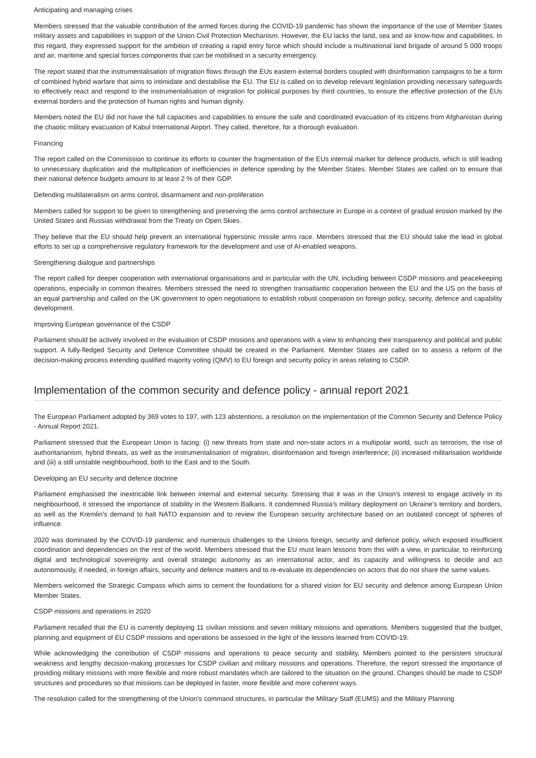Anticipating and managing crises
Members stressed that the valuable contribution of the armed forces during the COVID-19 pandemic has shown the importance of the use of Member States military assets and capabilities in support of the Union Civil Protection Mechanism. However, the EU lacks the land, sea and air know-how and capabilities. In this regard, they expressed support for the ambition of creating a rapid entry force which should include a multinational land brigade of around 5 000 troops and air, maritime and special forces components that can be mobilised in a security emergency.
The report stated that the instrumentalisation of migration flows through the EUs eastern external borders coupled with disinformation campaigns to be a form of combined hybrid warfare that aims to intimidate and destabilise the EU. The EU is called on to develop relevant legislation providing necessary safeguards to effectively react and respond to the instrumentalisation of migration for political purposes by third countries, to ensure the effective protection of the EUs external borders and the protection of human rights and human dignity.
Members noted the EU did not have the full capacities and capabilities to ensure the safe and coordinated evacuation of its citizens from Afghanistan during the chaotic military evacuation of Kabul International Airport. They called, therefore, for a thorough evaluation.
Financing
The report called on the Commission to continue its efforts to counter the fragmentation of the EUs internal market for defence products, which is still leading to unnecessary duplication and the multiplication of inefficiencies in defence spending by the Member States. Member States are called on to ensure that their national defence budgets amount to at least 2 % of their GDP.
Defending multilateralism on arms control, disarmament and non-proliferation
Members called for support to be given to strengthening and preserving the arms control architecture in Europe in a context of gradual erosion marked by the United States and Russias withdrawal from the Treaty on Open Skies.
They believe that the EU should help prevent an international hypersonic missile arms race. Members stressed that the EU should take the lead in global efforts to set up a comprehensive regulatory framework for the development and use of AI-enabled weapons.
Strengthening dialogue and partnerships
The report called for deeper cooperation with international organisations and in particular with the UN, including between CSDP missions and peacekeeping operations, especially in common theatres. Members stressed the need to strengthen transatlantic cooperation between the EU and the US on the basis of an equal partnership and called on the UK government to open negotiations to establish robust cooperation on foreign policy, security, defence and capability development.
Improving European governance of the CSDP
Parliament should be actively involved in the evaluation of CSDP missions and operations with a view to enhancing their transparency and political and public support. A fully-fledged Security and Defence Committee should be created in the Parliament. Member States are called on to assess a reform of the decision-making process extending qualified majority voting (QMV) to EU foreign and security policy in areas relating to CSDP.
Implementation of the common security and defence policy - annual report 2021
The European Parliament adopted by 369 votes to 197, with 123 abstentions, a resolution on the implementation of the Common Security and Defence Policy - Annual Report 2021.
Parliament stressed that the European Union is facing: (i) new threats from state and non-state actors in a multipolar world, such as terrorism, the rise of authoritarianism, hybrid threats, as well as the instrumentalisation of migration, disinformation and foreign interference; (ii) increased militarisation worldwide and (iii) a still unstable neighbourhood, both to the East and to the South.
Developing an EU security and defence doctrine
Parliament emphasised the inextricable link between internal and external security. Stressing that it was in the Union's interest to engage actively in its neighbourhood, it stressed the importance of stability in the Western Balkans. It condemned Russia's military deployment on Ukraine's territory and borders, as well as the Kremlin's demand to halt NATO expansion and to review the European security architecture based on an outdated concept of spheres of influence.
2020 was dominated by the COVID-19 pandemic and numerous challenges to the Unions foreign, security and defence policy, which exposed insufficient coordination and dependencies on the rest of the world. Members stressed that the EU must learn lessons from this with a view, in particular, to reinforcing digital and technological sovereignty and overall strategic autonomy as an international actor, and its capacity and willingness to decide and act autonomously, if needed, in foreign affairs, security and defence matters and to re-evaluate its dependencies on actors that do not share the same values.
Members welcomed the Strategic Compass which aims to cement the foundations for a shared vision for EU security and defence among European Union Member States.
CSDP missions and operations in 2020
Parliament recalled that the EU is currently deploying 11 civilian missions and seven military missions and operations. Members suggested that the budget, planning and equipment of EU CSDP missions and operations be assessed in the light of the lessons learned from COVID-19.
While acknowledging the contribution of CSDP missions and operations to peace security and stability, Members pointed to the persistent structural weakness and lengthy decision-making processes for CSDP civilian and military missions and operations. Therefore, the report stressed the importance of providing military missions with more flexible and more robust mandates which are tailored to the situation on the ground. Changes should be made to CSDP structures and procedures so that missions can be deployed in faster, more flexible and more coherent ways.
The resolution called for the strengthening of the Union's command structures, in particular the Military Staff (EUMS) and the Military Planning